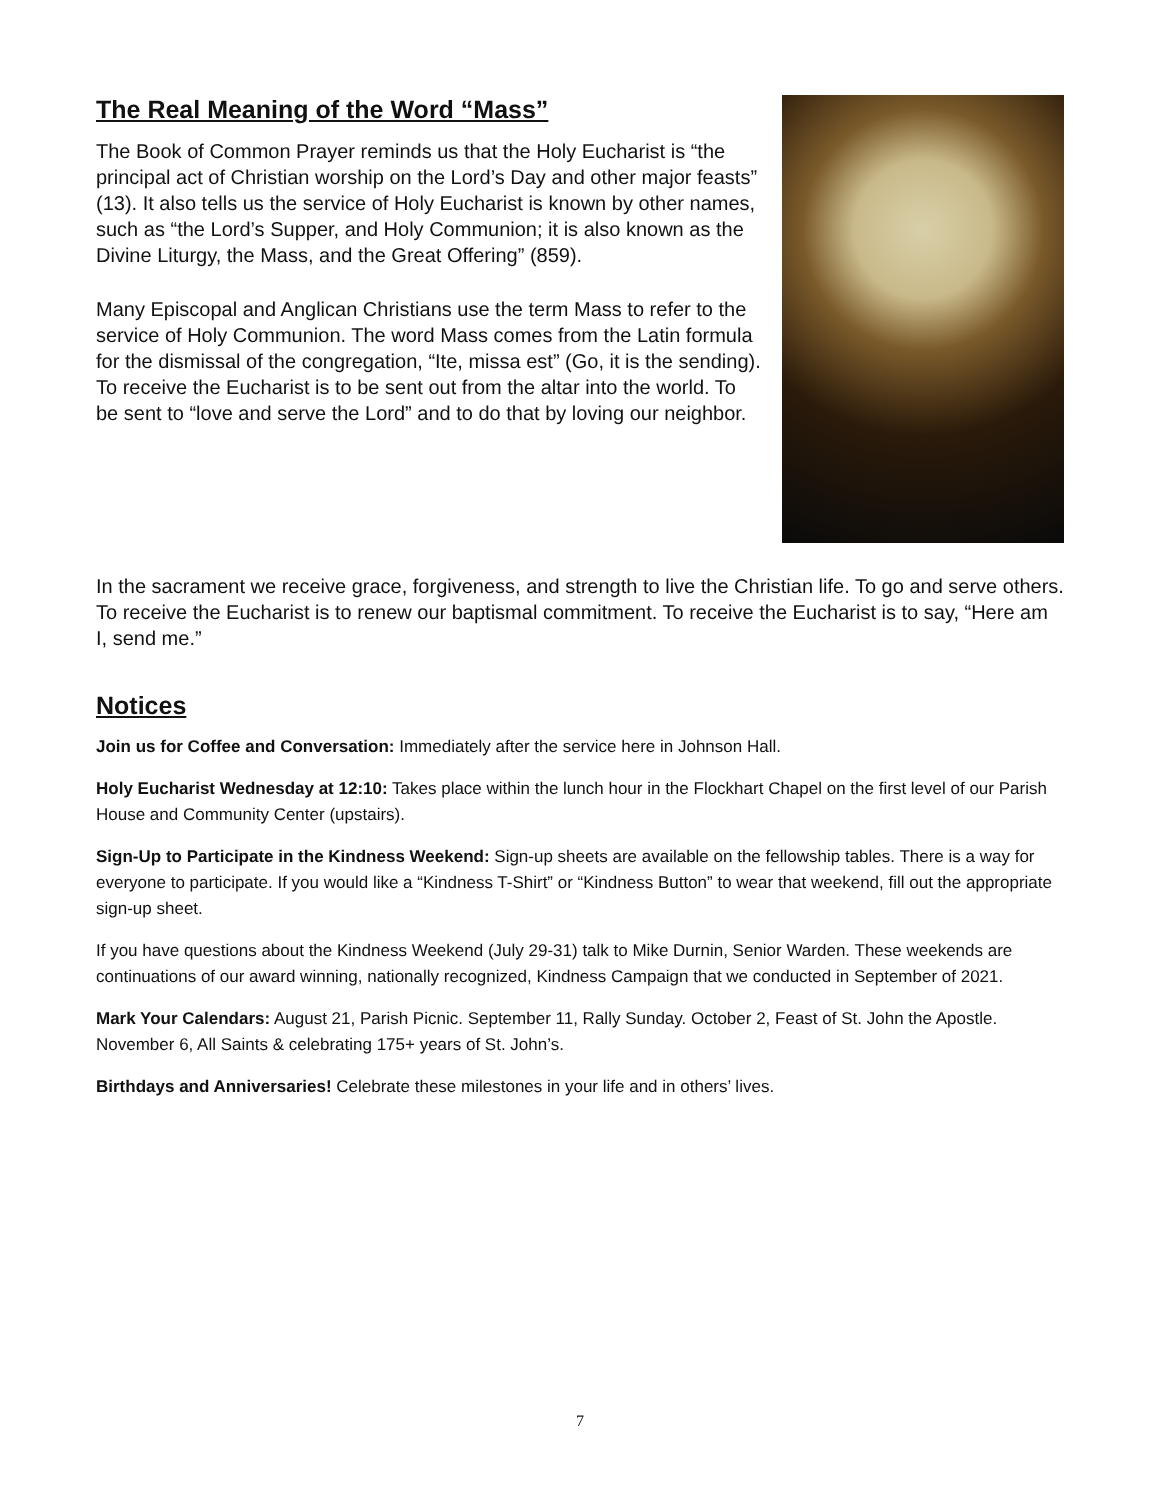The Real Meaning of the Word “Mass”
The Book of Common Prayer reminds us that the Holy Eucharist is “the principal act of Christian worship on the Lord’s Day and other major feasts” (13). It also tells us the service of Holy Eucharist is known by other names, such as “the Lord’s Supper, and Holy Communion; it is also known as the Divine Liturgy, the Mass, and the Great Offering” (859).
Many Episcopal and Anglican Christians use the term Mass to refer to the service of Holy Communion. The word Mass comes from the Latin formula for the dismissal of the congregation, “Ite, missa est” (Go, it is the sending). To receive the Eucharist is to be sent out from the altar into the world. To be sent to “love and serve the Lord” and to do that by loving our neighbor.
In the sacrament we receive grace, forgiveness, and strength to live the Christian life. To go and serve others. To receive the Eucharist is to renew our baptismal commitment. To receive the Eucharist is to say, “Here am I, send me.”
Notices
Join us for Coffee and Conversation: Immediately after the service here in Johnson Hall.
Holy Eucharist Wednesday at 12:10: Takes place within the lunch hour in the Flockhart Chapel on the first level of our Parish House and Community Center (upstairs).
Sign-Up to Participate in the Kindness Weekend: Sign-up sheets are available on the fellowship tables. There is a way for everyone to participate. If you would like a “Kindness T-Shirt” or “Kindness Button” to wear that weekend, fill out the appropriate sign-up sheet.
If you have questions about the Kindness Weekend (July 29-31) talk to Mike Durnin, Senior Warden. These weekends are continuations of our award winning, nationally recognized, Kindness Campaign that we conducted in September of 2021.
Mark Your Calendars: August 21, Parish Picnic. September 11, Rally Sunday. October 2, Feast of St. John the Apostle. November 6, All Saints & celebrating 175+ years of St. John’s.
Birthdays and Anniversaries! Celebrate these milestones in your life and in others’ lives.
7